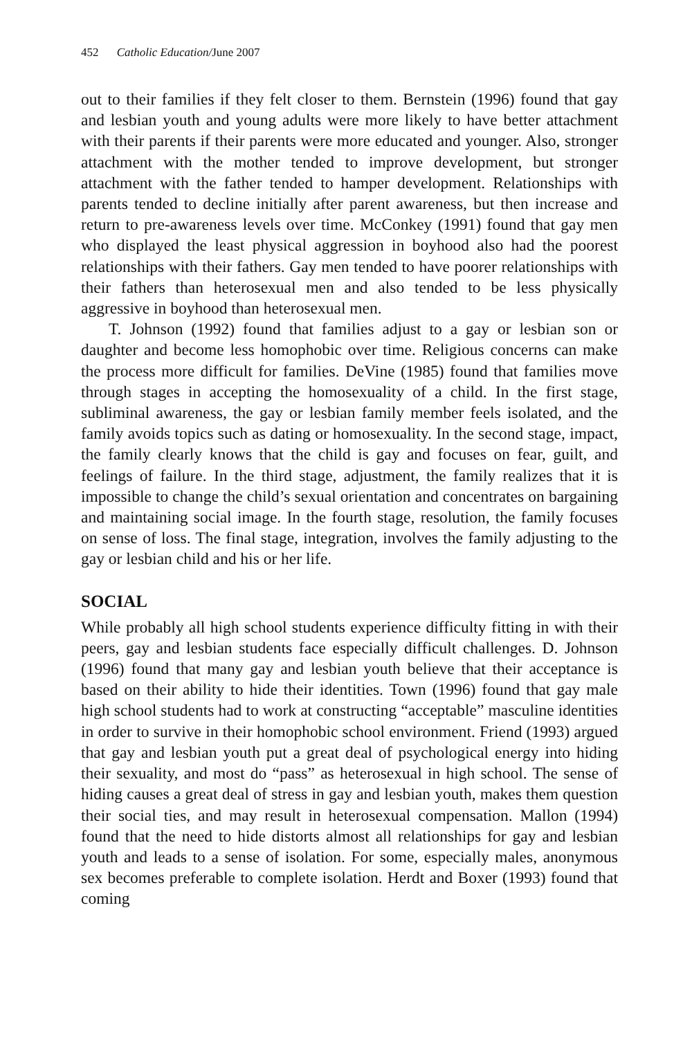452 Catholic Education/June 2007
out to their families if they felt closer to them. Bernstein (1996) found that gay and lesbian youth and young adults were more likely to have better attachment with their parents if their parents were more educated and younger. Also, stronger attachment with the mother tended to improve development, but stronger attachment with the father tended to hamper development. Relationships with parents tended to decline initially after parent awareness, but then increase and return to pre-awareness levels over time. McConkey (1991) found that gay men who displayed the least physical aggression in boyhood also had the poorest relationships with their fathers. Gay men tended to have poorer relationships with their fathers than heterosexual men and also tended to be less physically aggressive in boyhood than heterosexual men.
T. Johnson (1992) found that families adjust to a gay or lesbian son or daughter and become less homophobic over time. Religious concerns can make the process more difficult for families. DeVine (1985) found that families move through stages in accepting the homosexuality of a child. In the first stage, subliminal awareness, the gay or lesbian family member feels isolated, and the family avoids topics such as dating or homosexuality. In the second stage, impact, the family clearly knows that the child is gay and focuses on fear, guilt, and feelings of failure. In the third stage, adjustment, the family realizes that it is impossible to change the child’s sexual orientation and concentrates on bargaining and maintaining social image. In the fourth stage, resolution, the family focuses on sense of loss. The final stage, integration, involves the family adjusting to the gay or lesbian child and his or her life.
SOCIAL
While probably all high school students experience difficulty fitting in with their peers, gay and lesbian students face especially difficult challenges. D. Johnson (1996) found that many gay and lesbian youth believe that their acceptance is based on their ability to hide their identities. Town (1996) found that gay male high school students had to work at constructing “acceptable” masculine identities in order to survive in their homophobic school environment. Friend (1993) argued that gay and lesbian youth put a great deal of psychological energy into hiding their sexuality, and most do “pass” as heterosexual in high school. The sense of hiding causes a great deal of stress in gay and lesbian youth, makes them question their social ties, and may result in heterosexual compensation. Mallon (1994) found that the need to hide distorts almost all relationships for gay and lesbian youth and leads to a sense of isolation. For some, especially males, anonymous sex becomes preferable to complete isolation. Herdt and Boxer (1993) found that coming